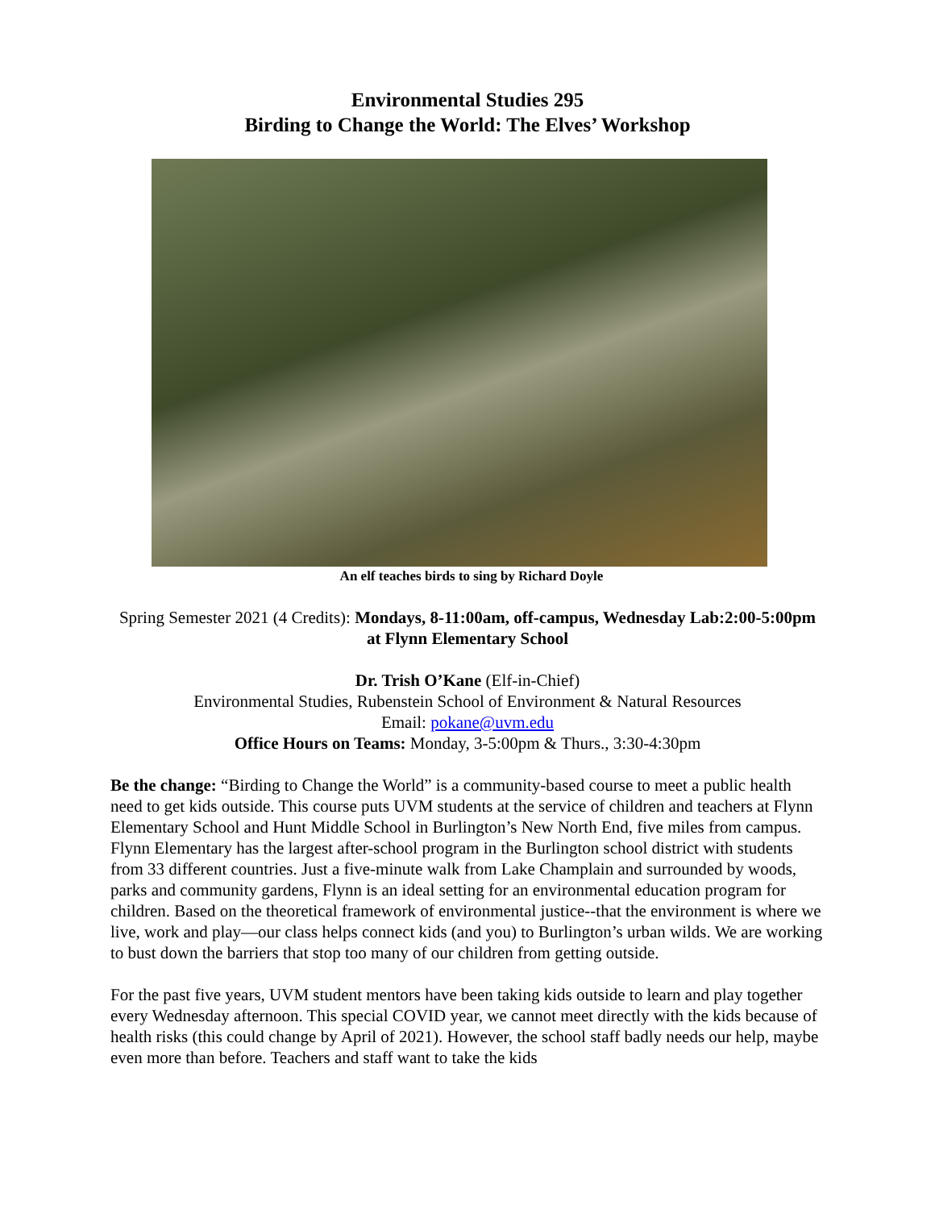Environmental Studies 295
Birding to Change the World: The Elves’ Workshop
An elf teaches birds to sing by Richard Doyle
Spring Semester 2021 (4 Credits): Mondays, 8-11:00am, off-campus, Wednesday Lab:2:00-5:00pm at Flynn Elementary School
Dr. Trish O’Kane (Elf-in-Chief)
Environmental Studies, Rubenstein School of Environment & Natural Resources
Email: pokane@uvm.edu
Office Hours on Teams: Monday, 3-5:00pm & Thurs., 3:30-4:30pm
Be the change: “Birding to Change the World” is a community-based course to meet a public health need to get kids outside. This course puts UVM students at the service of children and teachers at Flynn Elementary School and Hunt Middle School in Burlington’s New North End, five miles from campus. Flynn Elementary has the largest after-school program in the Burlington school district with students from 33 different countries. Just a five-minute walk from Lake Champlain and surrounded by woods, parks and community gardens, Flynn is an ideal setting for an environmental education program for children. Based on the theoretical framework of environmental justice--that the environment is where we live, work and play—our class helps connect kids (and you) to Burlington’s urban wilds. We are working to bust down the barriers that stop too many of our children from getting outside.
For the past five years, UVM student mentors have been taking kids outside to learn and play together every Wednesday afternoon. This special COVID year, we cannot meet directly with the kids because of health risks (this could change by April of 2021). However, the school staff badly needs our help, maybe even more than before. Teachers and staff want to take the kids